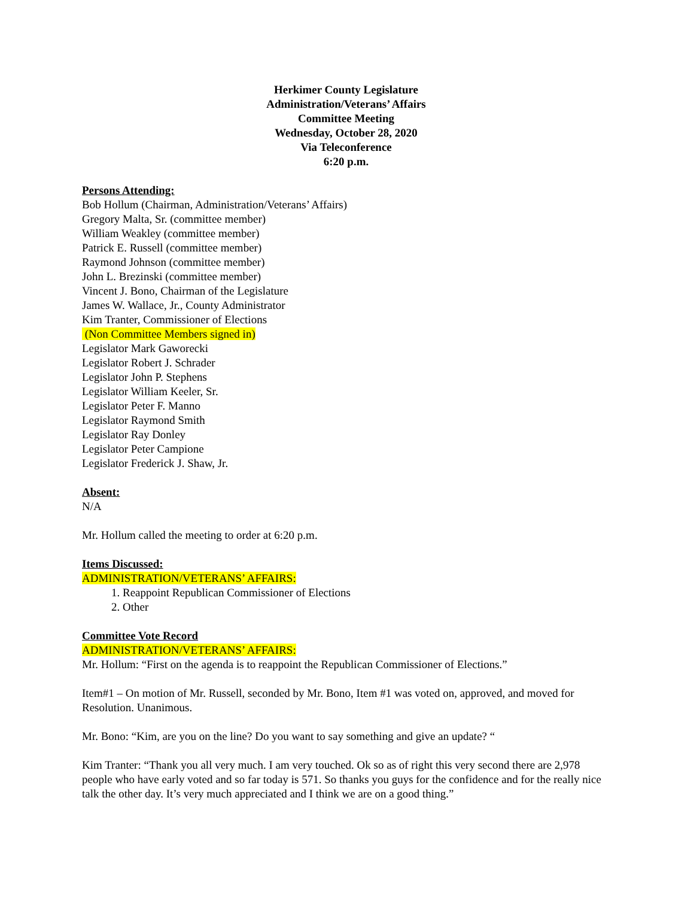Herkimer County Legislature
Administration/Veterans’ Affairs
Committee Meeting
Wednesday, October 28, 2020
Via Teleconference
6:20 p.m.
Persons Attending:
Bob Hollum (Chairman, Administration/Veterans’ Affairs)
Gregory Malta, Sr. (committee member)
William Weakley (committee member)
Patrick E. Russell (committee member)
Raymond Johnson (committee member)
John L. Brezinski (committee member)
Vincent J. Bono, Chairman of the Legislature
James W. Wallace, Jr., County Administrator
Kim Tranter, Commissioner of Elections
(Non Committee Members signed in)
Legislator Mark Gaworecki
Legislator Robert J. Schrader
Legislator John P. Stephens
Legislator William Keeler, Sr.
Legislator Peter F. Manno
Legislator Raymond Smith
Legislator Ray Donley
Legislator Peter Campione
Legislator Frederick J. Shaw, Jr.
Absent:
N/A
Mr. Hollum called the meeting to order at 6:20 p.m.
Items Discussed:
ADMINISTRATION/VETERANS’ AFFAIRS:
1. Reappoint Republican Commissioner of Elections
2. Other
Committee Vote Record
ADMINISTRATION/VETERANS’ AFFAIRS:
Mr. Hollum: “First on the agenda is to reappoint the Republican Commissioner of Elections.”
Item#1 – On motion of Mr. Russell, seconded by Mr. Bono, Item #1 was voted on, approved, and moved for Resolution. Unanimous.
Mr. Bono: “Kim, are you on the line? Do you want to say something and give an update? “
Kim Tranter: “Thank you all very much. I am very touched. Ok so as of right this very second there are 2,978 people who have early voted and so far today is 571. So thanks you guys for the confidence and for the really nice talk the other day. It’s very much appreciated and I think we are on a good thing.”